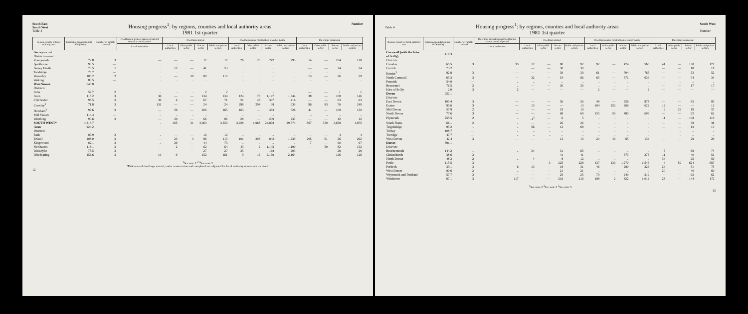South East
South West
Table 4
Housing progress<sup>1</sup>: by regions, counties and local authority areas
1981 1st quarter
Number
| Region, county or local authority area | Estimated population mid-1979 (000s) | Number of months covered | Dwellings in tenders approved but not started at end of period | Dwellings started | | | | Dwellings under construction at end of period | | | | Dwellings completed | | | |
| --- | --- | --- | --- | --- | --- | --- | --- | --- | --- | --- | --- | --- | --- | --- | --- |
| | | | Local authorities | Local authorities | Other public sector | Private sector | Public and private sectors | Local authorities | Other public sector | Private sector | Public and private sectors | Local authorities | Other public sector | Private sector | Public and private sectors |
| Surrey —cont. | | | | | | | | | | | | | | | |
| Districts —cont. | | | | | | | | | | | | | | | |
| Runnymede | 72.8 | 3 | — | — | — | 17 | 17 | 26 | 25 | 242 | 293 | 14 | — | 104 | 118 |
| Spelthorne | 93.5 | — | .. | .. | .. | .. | .. | .. | .. | .. | .. | .. | .. | .. | .. |
| Surrey Heath | 73.5 | 1 | .. | 12 | — | 41 | 53 | .. | .. | .. | .. | — | — | 34 | 34 |
| Tandridge | 78.7 | — | .. | .. | .. | .. | .. | .. | .. | .. | .. | .. | .. | .. | .. |
| Waverley | 108.2 | 2 | .. | — | 30 | 80 | 110 | .. | .. | .. | .. | 13 | — | 26 | 39 |
| Woking | 80.5 | — | .. | .. | .. | .. | .. | .. | .. | .. | .. | .. | .. | .. | .. |
| West Sussex | 643.8 | | | | | | | | | | | | | | |
| Districts | | | | | | | | | | | | | | | |
| Adur | 57.7 | 2 | .. | .. | .. | 2 | 2 | .. | .. | .. | .. | — | — | 1 | 1 |
| Arun | 115.2 | 3 | 36 | — | — | 134 | 134 | 124 | 73 | 1,147 | 1,344 | 38 | — | 108 | 146 |
| Chichester | 96.5 | 3 | 39 | 4 | — | 67 | 71 | 21 | 48 | 347 | 416 | — | — | 63 | 63 |
| Crawley<sup>2</sup> | 71.8 | 3 | 131 | — | — | 24 | 24 | 298 | 294 | 38 | 630 | 96 | 83 | 70 | 249 |
| Horsham<sup>3</sup> | 97.6 | 3 | — | 59 | — | 206 | 265 | 163 | — | 463 | 626 | 41 | — | 109 | 150 |
| Mid Sussex | 114.4 | — | .. | .. | .. | .. | .. | .. | .. | .. | .. | .. | .. | .. | .. |
| Worthing | 90.6 | 3 | — | 20 | — | 66 | 86 | 28 | — | 209 | 237 | — | — | 12 | 12 |
| SOUTH WEST* | 4,315.7 | | .. | 465 | 31 | 3,063 | 3,559 | 2,928 | 1,968 | 24,878 | 29,774 | 867 | 350 | 3,658 | 4,875 |
| Avon | 924.2 | | | | | | | | | | | | | | |
| Districts | | | | | | | | | | | | | | | |
| Bath | 83.9 | 2 | .. | — | — | 12 | 12 | .. | .. | .. | .. | — | — | 4 | 4 |
| Bristol | 408.0 | 3 | — | 23 | 4 | 86 | 113 | 101 | 296 | 842 | 1,239 | 205 | 61 | 26 | 292 |
| Kingswood | 82.1 | 2 | .. | 29 | — | 44 | 73 | .. | .. | .. | .. | 7 | — | 90 | 97 |
| Northavon | 118.1 | 3 | — | 2 | — | 62 | 64 | 43 | 2 | 1,145 | 1,190 | — | 50 | 82 | 132 |
| Wansdyke | 75.5 | 3 | — | — | — | 27 | 27 | 35 | — | 168 | 203 | — | — | 28 | 28 |
| Woodspring | 156.6 | 3 | 10 | 9 | — | 152 | 161 | 9 | 16 | 2,139 | 2,164 | — | — | 126 | 126 |
<sup>1</sup> See note 2 <sup>2-3</sup>See note 3
*Estimates of dwellings started, under construction and completed are adjusted for local authority returns not received.
12
Table 4
Housing progress<sup>1</sup>: by regions, counties and local authority areas
1981 1st quarter
South West
Number
| Region, county or local authority area | Estimated population mid-1979 (000s) | Number of months covered | Dwellings in tenders approved but not started at end of period | Dwellings started | | | | Dwellings under construction at end of period | | | | Dwellings completed | | | |
| --- | --- | --- | --- | --- | --- | --- | --- | --- | --- | --- | --- | --- | --- | --- | --- |
| | | | Local authorities | Local authorities | Other public sector | Private sector | Public and private sectors | Local authorities | Other public sector | Private sector | Public and private sectors | Local authorities | Other public sector | Private sector | Public and private sectors |
| Cornwall (with the Isles of Scilly) | 419.3 | | | | | | | | | | | | | | |
| Districts | | | | | | | | | | | | | | | |
| Caradon | 65.5 | 3 | 33 | 12 | — | 80 | 92 | 92 | — | 474 | 566 | 41 | — | 130 | 171 |
| Carrick | 73.2 | 1 | .. | — | — | 30 | 30 | .. | .. | .. | .. | — | — | 18 | 18 |
| Kerrier<sup>3</sup> | 82.8 | 3 | — | — | — | 39 | 39 | 61 | — | 704 | 765 | — | — | 52 | 52 |
| North Cornwall | 65.3 | 3 | — | 32 | — | 54 | 86 | 65 | — | 571 | 636 | — | — | 34 | 34 |
| Penwith | 54.0 | — | .. | .. | .. | .. | .. | .. | .. | .. | .. | .. | .. | .. | .. |
| Restormel | 76.5 | 2 | .. | — | — | 30 | 30 | .. | .. | .. | .. | — | — | 17 | 17 |
| Isles of Scilly | 2.0 | 3 | 2 | — | — | — | — | 2 | — | — | 2 | — | — | — | — |
| Devon | 952.1 | | | | | | | | | | | | | | |
| Districts | | | | | | | | | | | | | | | |
| East Devon | 105.4 | 3 | — | — | — | 56 | 56 | 48 | — | 826 | 874 | — | — | 85 | 85 |
| Exeter | 95.6 | 3 | — | 13 | — | — | 13 | 104 | 252 | 266 | 622 | 12 | — | — | 12 |
| Mid Devon | 57.9 | 2 | .. | — | — | 19 | 19 | .. | .. | .. | .. | 9 | 29 | 19 | 57 |
| North Devon | 77.6 | 3 | — | — | — | 68 | 68 | 155 | 58 | 480 | 693 | — | — | 62 | 62 |
| Plymouth | 255.5 | 2 | .. | –1<sup>5</sup> | — | 6 | 5 | .. | .. | .. | .. | 11 | — | 108 | 119 |
| South Hams | 66.1 | 2 | .. | — | — | 26 | 26 | .. | .. | .. | .. | — | — | 38 | 38 |
| Teignbridge | 95.2 | 1 | .. | 56 | — | 12 | 68 | .. | .. | .. | .. | — | — | 13 | 13 |
| Torbay | 108.7 | — | .. | .. | .. | .. | .. | .. | .. | .. | .. | .. | .. | .. | .. |
| Torridge | 47.7 | — | .. | .. | .. | .. | .. | .. | .. | .. | .. | .. | .. | .. | .. |
| West Devon | 42.4 | 3 | — | — | — | 13 | 13 | 20 | 49 | 65 | 134 | — | — | 29 | 29 |
| Dorset | 591.1 | | | | | | | | | | | | | | |
| Districts | | | | | | | | | | | | | | | |
| Bournemouth | 144.2 | 1 | .. | 34 | — | 31 | 65 | .. | .. | .. | .. | 6 | — | 68 | 74 |
| Christchurch | 38.6 | 3 | — | — | — | 41 | 41 | — | — | 373 | 373 | 11 | — | 40 | 51 |
| North Dorset | 48.3 | 2 | .. | 4 | — | 8 | 12 | .. | .. | .. | .. | 34 | — | 25 | 59 |
| Poole | 115.5 | 3 | — | — | 3 | 225 | 228 | 137 | 139 | 1,270 | 1,546 | 4 | 59 | 624 | 687 |
| Purbeck | 39.1 | 3 | 6 | 13 | — | 18 | 31 | 46 | — | 280 | 326 | 24 | — | 51 | 75 |
| West Dorset | 80.6 | 2 | .. | — | — | 21 | 21 | .. | .. | .. | .. | 20 | — | 40 | 60 |
| Weymouth and Portland | 57.7 | 3 | — | — | — | 25 | 25 | 79 | — | 240 | 319 | — | — | 62 | 62 |
| Wimborne | 67.1 | 3 | 117 | — | — | 216 | 216 | 188 | 2 | 822 | 1,012 | 28 | — | 144 | 172 |
<sup>1</sup> See note 2 <sup>3</sup>See note 3 <sup>5</sup>See note 5
13